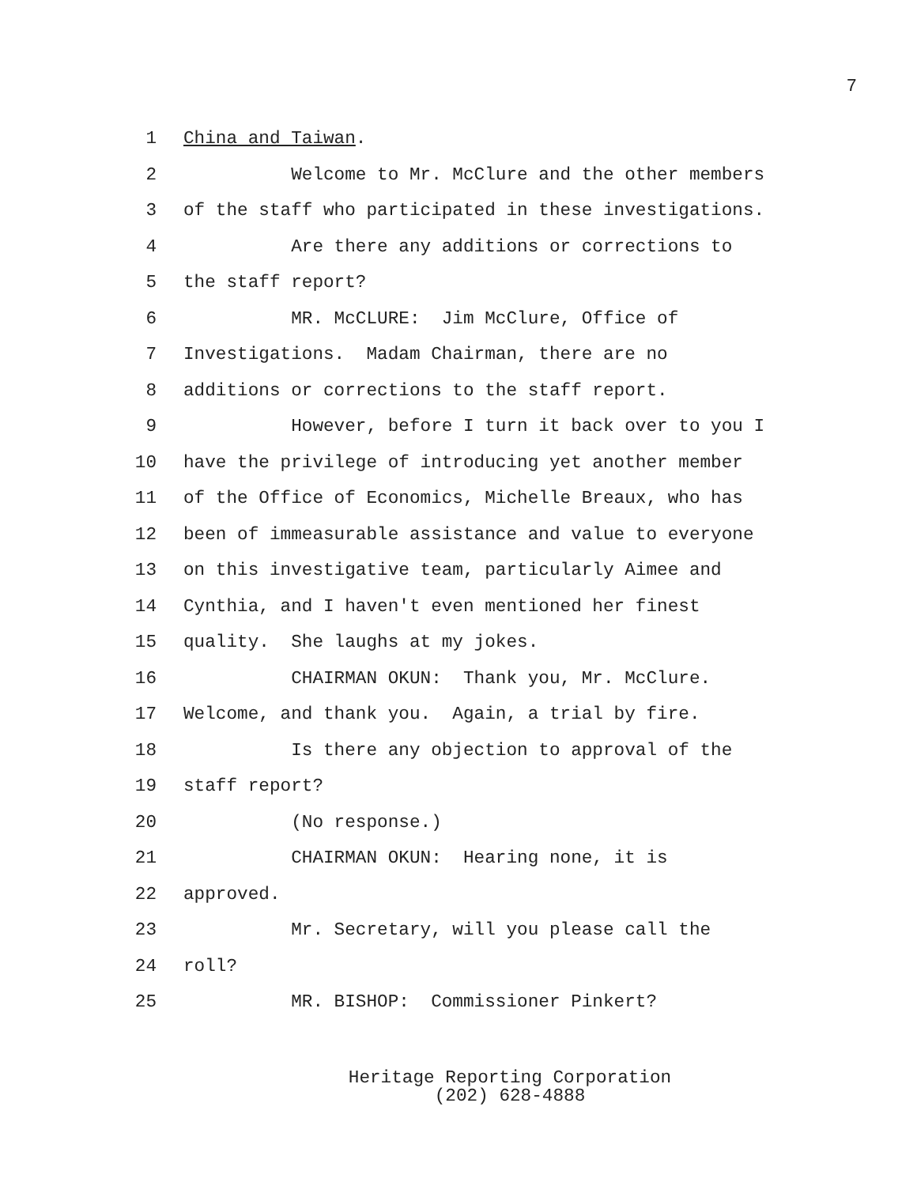7
1 China and Taiwan.
2 Welcome to Mr. McClure and the other members
3 of the staff who participated in these investigations.
4 Are there any additions or corrections to
5 the staff report?
6 MR. McCLURE: Jim McClure, Office of
7 Investigations. Madam Chairman, there are no
8 additions or corrections to the staff report.
9 However, before I turn it back over to you I
10 have the privilege of introducing yet another member
11 of the Office of Economics, Michelle Breaux, who has
12 been of immeasurable assistance and value to everyone
13 on this investigative team, particularly Aimee and
14 Cynthia, and I haven't even mentioned her finest
15 quality. She laughs at my jokes.
16 CHAIRMAN OKUN: Thank you, Mr. McClure.
17 Welcome, and thank you. Again, a trial by fire.
18 Is there any objection to approval of the
19 staff report?
20 (No response.)
21 CHAIRMAN OKUN: Hearing none, it is
22 approved.
23 Mr. Secretary, will you please call the
24 roll?
25 MR. BISHOP: Commissioner Pinkert?
Heritage Reporting Corporation
(202) 628-4888